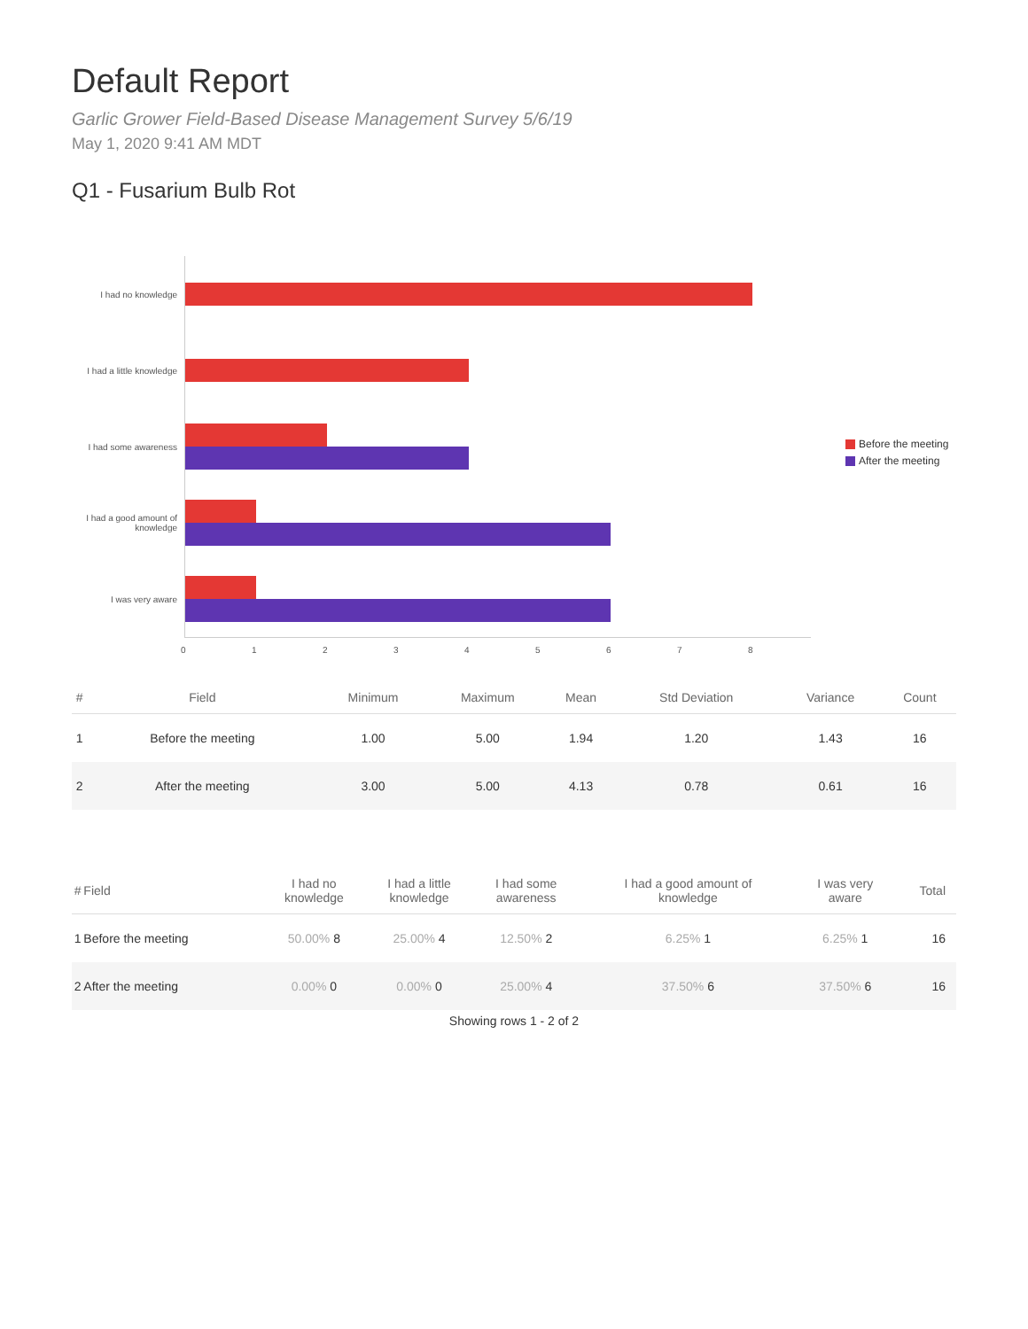Default Report
Garlic Grower Field-Based Disease Management Survey 5/6/19
May 1, 2020 9:41 AM MDT
Q1 - Fusarium Bulb Rot
I had no knowledge
I had a little knowledge
I had some awareness
I had a good amount of knowledge
I was very aware
0 1 2 3 4 5 6 7 8
Before the meeting
After the meeting
| # | Field | Minimum | Maximum | Mean | Std Deviation | Variance | Count |
| --- | --- | --- | --- | --- | --- | --- | --- |
| 1 | Before the meeting | 1.00 | 5.00 | 1.94 | 1.20 | 1.43 | 16 |
| 2 | After the meeting | 3.00 | 5.00 | 4.13 | 0.78 | 0.61 | 16 |
| # | Field | I had no knowledge | I had a little knowledge | I had some awareness | I had a good amount of knowledge | I was very aware | Total |
| --- | --- | --- | --- | --- | --- | --- | --- |
| 1 | Before the meeting | 50.00% 8 | 25.00% 4 | 12.50% 2 | 6.25% 1 | 6.25% 1 | 16 |
| 2 | After the meeting | 0.00% 0 | 0.00% 0 | 25.00% 4 | 37.50% 6 | 37.50% 6 | 16 |
Showing rows 1 - 2 of 2